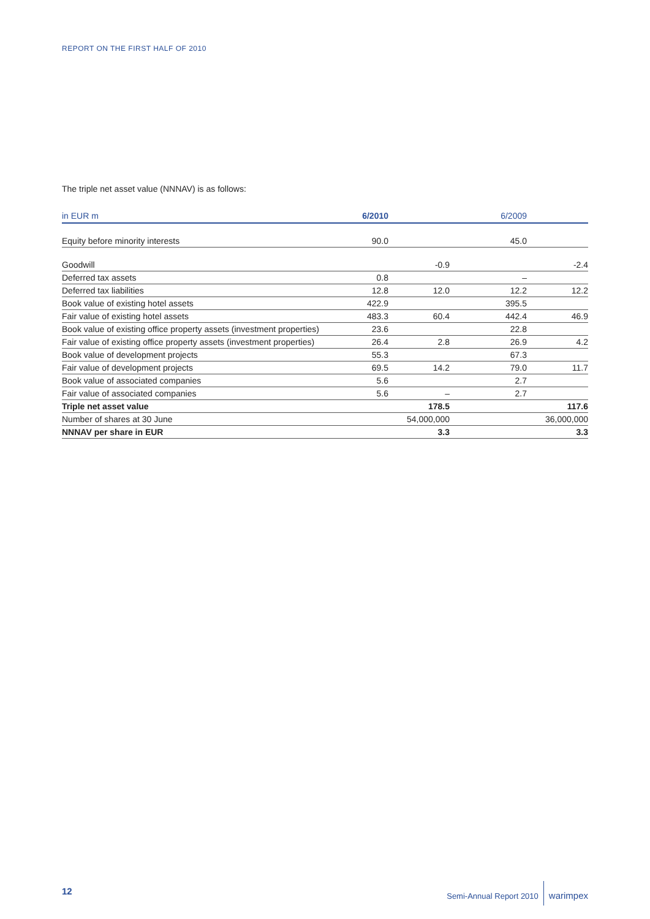REPORT ON THE FIRST HALF OF 2010
The triple net asset value (NNNAV) is as follows:
| in EUR m | 6/2010 | | 6/2009 | |
| --- | --- | --- | --- | --- |
| Equity before minority interests | 90.0 | | 45.0 | |
| Goodwill | | -0.9 | | -2.4 |
| Deferred tax assets | 0.8 | | – | |
| Deferred tax liabilities | 12.8 | 12.0 | 12.2 | 12.2 |
| Book value of existing hotel assets | 422.9 | | 395.5 | |
| Fair value of existing hotel assets | 483.3 | 60.4 | 442.4 | 46.9 |
| Book value of existing office property assets (investment properties) | 23.6 | | 22.8 | |
| Fair value of existing office property assets (investment properties) | 26.4 | 2.8 | 26.9 | 4.2 |
| Book value of development projects | 55.3 | | 67.3 | |
| Fair value of development projects | 69.5 | 14.2 | 79.0 | 11.7 |
| Book value of associated companies | 5.6 | | 2.7 | |
| Fair value of associated companies | 5.6 | – | 2.7 | |
| Triple net asset value | | 178.5 | | 117.6 |
| Number of shares at 30 June | | 54,000,000 | | 36,000,000 |
| NNNAV per share in EUR | | 3.3 | | 3.3 |
12
Semi-Annual Report 2010 warimpex